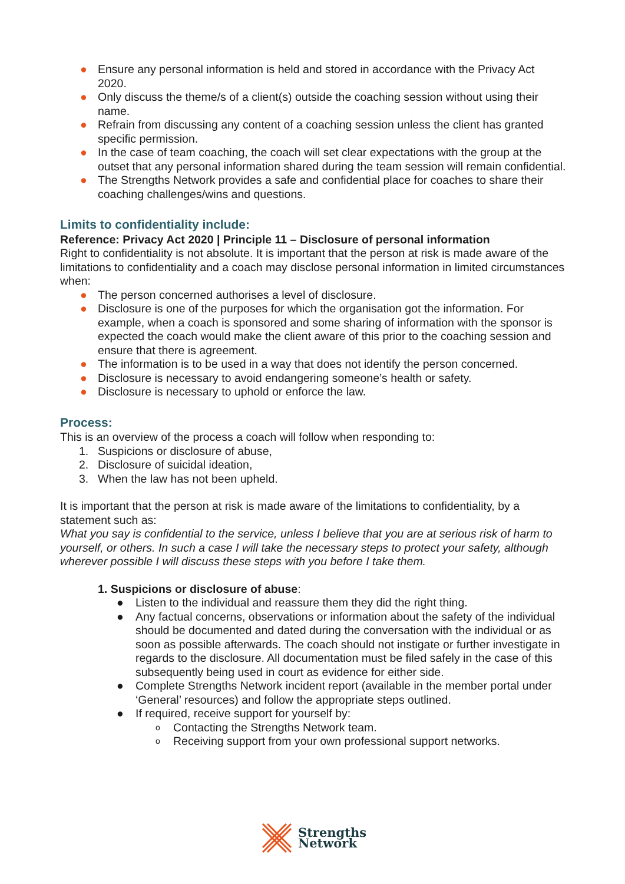● Ensure any personal information is held and stored in accordance with the Privacy Act 2020.
● Only discuss the theme/s of a client(s) outside the coaching session without using their name.
● Refrain from discussing any content of a coaching session unless the client has granted specific permission.
● In the case of team coaching, the coach will set clear expectations with the group at the outset that any personal information shared during the team session will remain confidential.
● The Strengths Network provides a safe and confidential place for coaches to share their coaching challenges/wins and questions.
Limits to confidentiality include:
Reference: Privacy Act 2020 | Principle 11 – Disclosure of personal information
Right to confidentiality is not absolute. It is important that the person at risk is made aware of the limitations to confidentiality and a coach may disclose personal information in limited circumstances when:
● The person concerned authorises a level of disclosure.
● Disclosure is one of the purposes for which the organisation got the information. For example, when a coach is sponsored and some sharing of information with the sponsor is expected the coach would make the client aware of this prior to the coaching session and ensure that there is agreement.
● The information is to be used in a way that does not identify the person concerned.
● Disclosure is necessary to avoid endangering someone’s health or safety.
● Disclosure is necessary to uphold or enforce the law.
Process:
This is an overview of the process a coach will follow when responding to:
1. Suspicions or disclosure of abuse,
2. Disclosure of suicidal ideation,
3. When the law has not been upheld.
It is important that the person at risk is made aware of the limitations to confidentiality, by a statement such as:
What you say is confidential to the service, unless I believe that you are at serious risk of harm to yourself, or others. In such a case I will take the necessary steps to protect your safety, although wherever possible I will discuss these steps with you before I take them.
1. Suspicions or disclosure of abuse:
● Listen to the individual and reassure them they did the right thing.
● Any factual concerns, observations or information about the safety of the individual should be documented and dated during the conversation with the individual or as soon as possible afterwards. The coach should not instigate or further investigate in regards to the disclosure. All documentation must be filed safely in the case of this subsequently being used in court as evidence for either side.
● Complete Strengths Network incident report (available in the member portal under ‘General’ resources) and follow the appropriate steps outlined.
● If required, receive support for yourself by:
o Contacting the Strengths Network team.
o Receiving support from your own professional support networks.
Strengths
Network